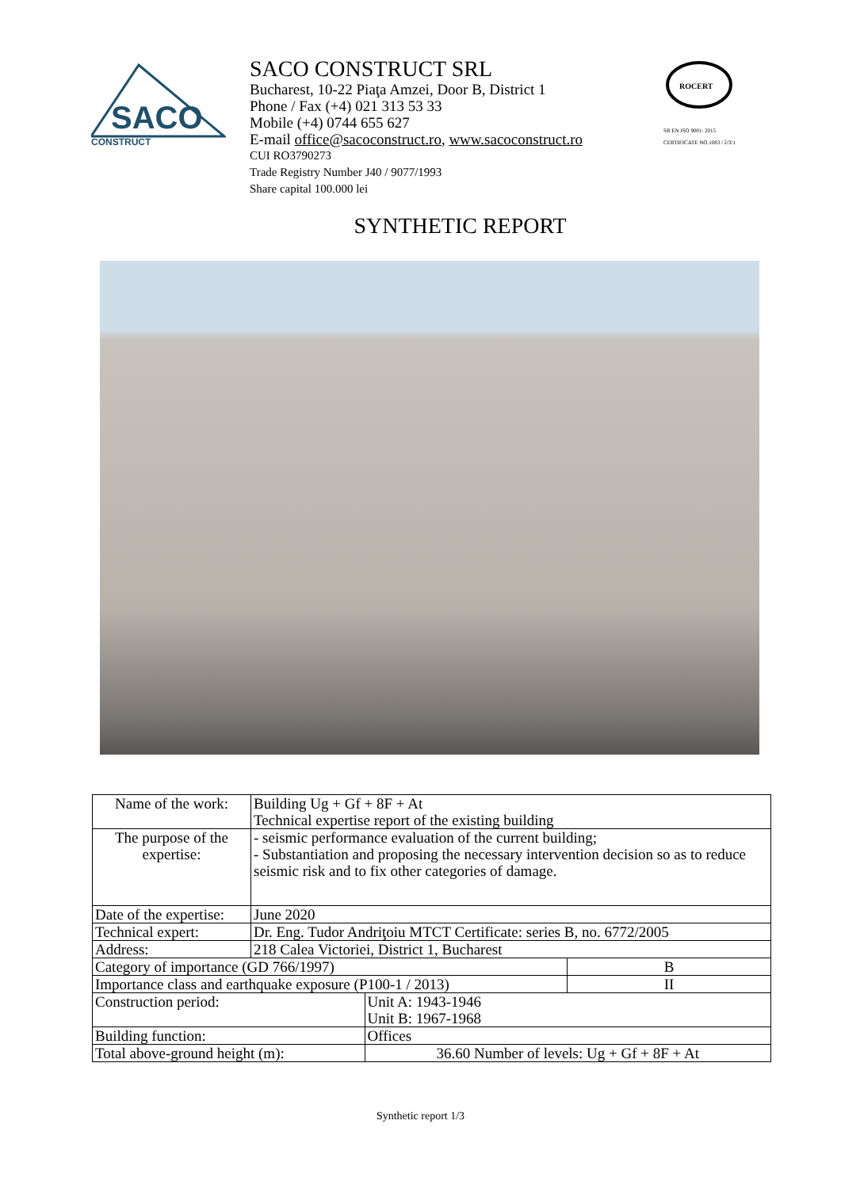SACO
CONSTRUCT
SACO CONSTRUCT SRL
Bucharest, 10-22 Piaţa Amzei, Door B, District 1
Phone / Fax (+4) 021 313 53 33
Mobile (+4) 0744 655 627
E-mail office@sacoconstruct.ro, www.sacoconstruct.ro
CUI RO3790273
Trade Registry Number J40 / 9077/1993
Share capital 100.000 lei
ROCERT
SR EN ISO 9001: 2015
CERTIFICATE NO.1083 / 2/3/1
SYNTHETIC REPORT
| Name of the work: | Building Ug + Gf + 8F + At Technical expertise report of the existing building | | |
| The purpose of the expertise: | - seismic performance evaluation of the current building; - Substantiation and proposing the necessary intervention decision so as to reduce seismic risk and to fix other categories of damage. | | |
| Date of the expertise: | June 2020 | | |
| Technical expert: | Dr. Eng. Tudor Andriţoiu MTCT Certificate: series B, no. 6772/2005 | | |
| Address: | 218 Calea Victoriei, District 1, Bucharest | | |
| Category of importance (GD 766/1997) | | | B |
| Importance class and earthquake exposure (P100-1 / 2013) | | | II |
| Construction period: | | Unit A: 1943-1946 Unit B: 1967-1968 | |
| Building function: | | Offices | |
| Total above-ground height (m): | | 36.60 Number of levels: Ug + Gf + 8F + At | |
Synthetic report 1/3